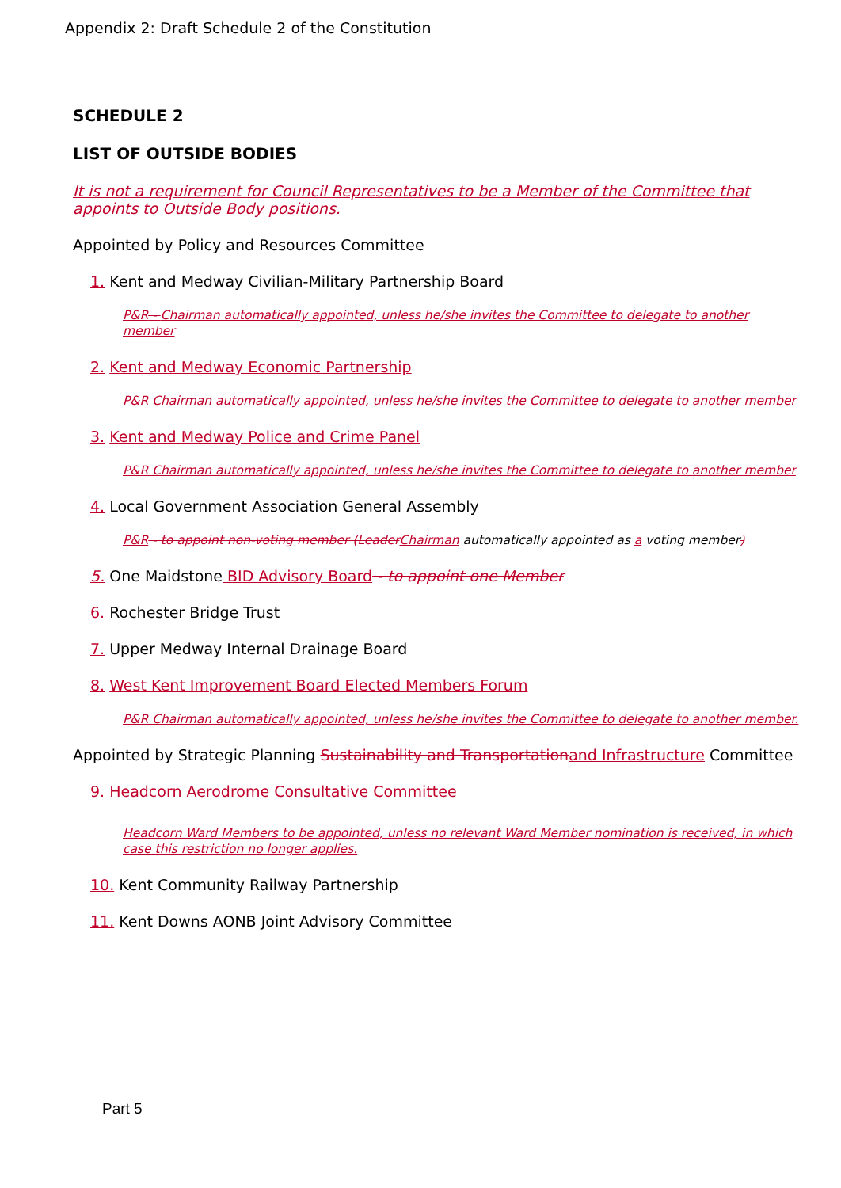Appendix 2: Draft Schedule 2 of the Constitution
SCHEDULE 2
LIST OF OUTSIDE BODIES
It is not a requirement for Council Representatives to be a Member of the Committee that appoints to Outside Body positions.
Appointed by Policy and Resources Committee
1. Kent and Medway Civilian-Military Partnership Board
P&R - Chairman automatically appointed, unless he/she invites the Committee to delegate to another member
2. Kent and Medway Economic Partnership
P&R Chairman automatically appointed, unless he/she invites the Committee to delegate to another member
3. Kent and Medway Police and Crime Panel
P&R Chairman automatically appointed, unless he/she invites the Committee to delegate to another member
4. Local Government Association General Assembly
P&R - to appoint non-voting member (Leader Chairman automatically appointed as a voting member)
5. One Maidstone BID Advisory Board - to appoint one Member
6. Rochester Bridge Trust
7. Upper Medway Internal Drainage Board
8. West Kent Improvement Board Elected Members Forum
P&R Chairman automatically appointed, unless he/she invites the Committee to delegate to another member.
Appointed by Strategic Planning Sustainability and Transportation and Infrastructure Committee
9. Headcorn Aerodrome Consultative Committee
Headcorn Ward Members to be appointed, unless no relevant Ward Member nomination is received, in which case this restriction no longer applies.
10. Kent Community Railway Partnership
11. Kent Downs AONB Joint Advisory Committee
Part 5